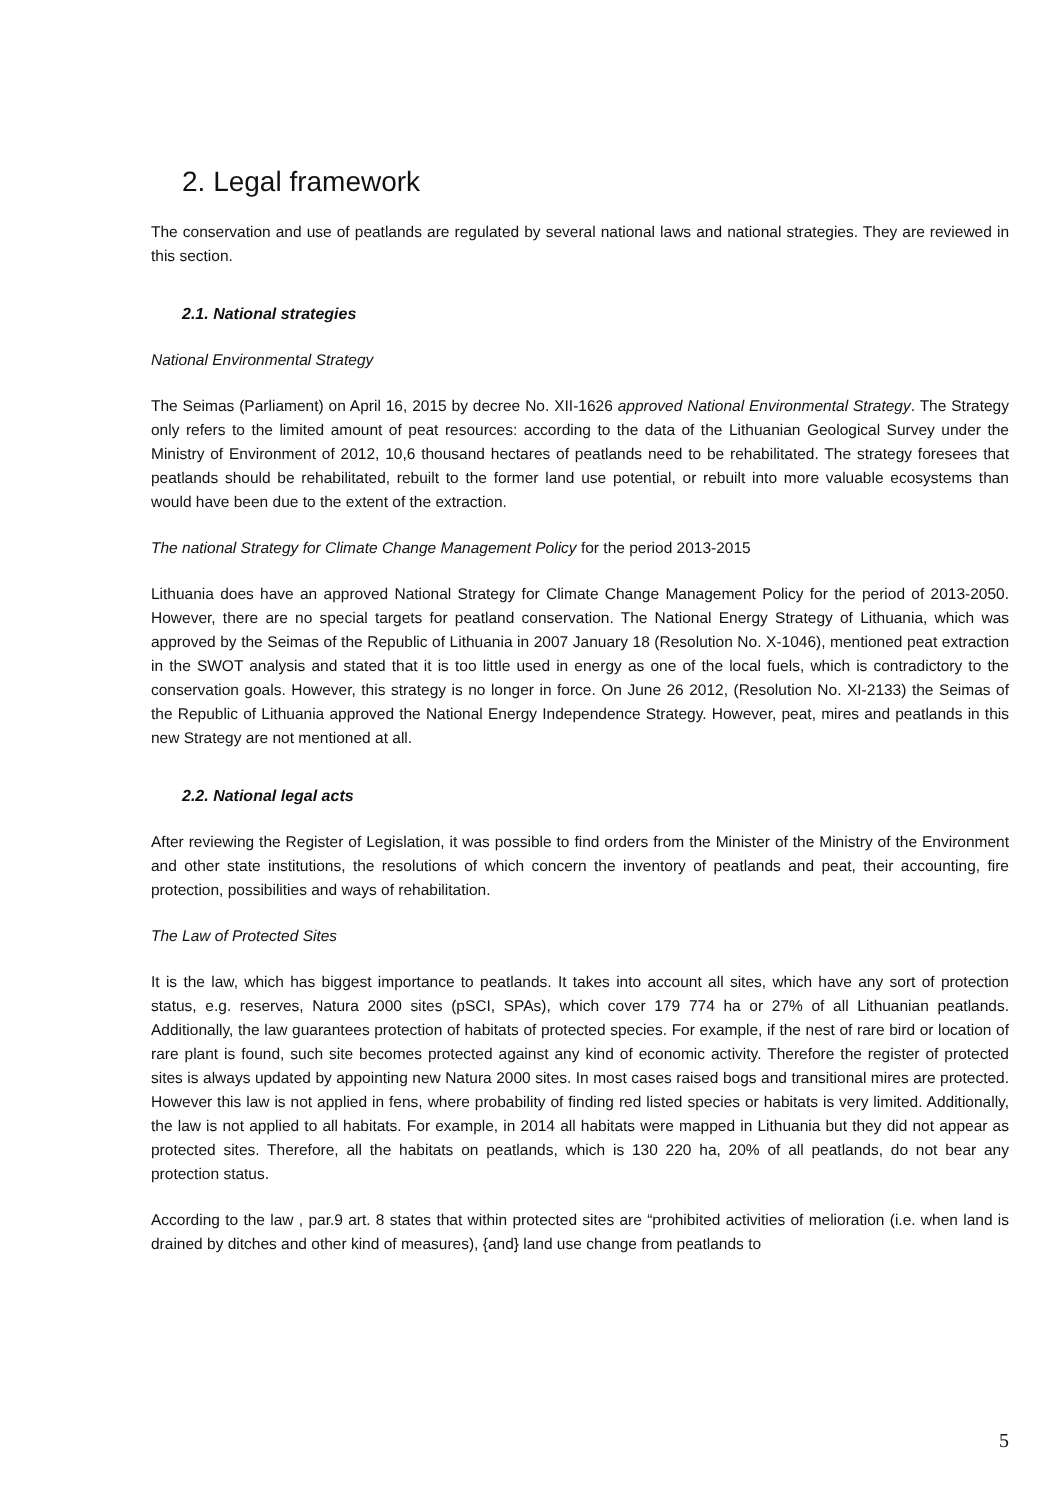2. Legal framework
The conservation and use of peatlands are regulated by several national laws and national strategies. They are reviewed in this section.
2.1. National strategies
National Environmental Strategy
The Seimas (Parliament) on April 16, 2015 by decree No. XII-1626 approved National Environmental Strategy. The Strategy only refers to the limited amount of peat resources: according to the data of the Lithuanian Geological Survey under the Ministry of Environment of 2012, 10,6 thousand hectares of peatlands need to be rehabilitated. The strategy foresees that peatlands should be rehabilitated, rebuilt to the former land use potential, or rebuilt into more valuable ecosystems than would have been due to the extent of the extraction.
The national Strategy for Climate Change Management Policy for the period 2013-2015
Lithuania does have an approved National Strategy for Climate Change Management Policy for the period of 2013-2050. However, there are no special targets for peatland conservation. The National Energy Strategy of Lithuania, which was approved by the Seimas of the Republic of Lithuania in 2007 January 18 (Resolution No. X-1046), mentioned peat extraction in the SWOT analysis and stated that it is too little used in energy as one of the local fuels, which is contradictory to the conservation goals. However, this strategy is no longer in force. On June 26 2012, (Resolution No. XI-2133) the Seimas of the Republic of Lithuania approved the National Energy Independence Strategy. However, peat, mires and peatlands in this new Strategy are not mentioned at all.
2.2. National legal acts
After reviewing the Register of Legislation, it was possible to find orders from the Minister of the Ministry of the Environment and other state institutions, the resolutions of which concern the inventory of peatlands and peat, their accounting, fire protection, possibilities and ways of rehabilitation.
The Law of Protected Sites
It is the law, which has biggest importance to peatlands. It takes into account all sites, which have any sort of protection status, e.g. reserves, Natura 2000 sites (pSCI, SPAs), which cover 179 774 ha or 27% of all Lithuanian peatlands. Additionally, the law guarantees protection of habitats of protected species. For example, if the nest of rare bird or location of rare plant is found, such site becomes protected against any kind of economic activity. Therefore the register of protected sites is always updated by appointing new Natura 2000 sites. In most cases raised bogs and transitional mires are protected. However this law is not applied in fens, where probability of finding red listed species or habitats is very limited. Additionally, the law is not applied to all habitats. For example, in 2014 all habitats were mapped in Lithuania but they did not appear as protected sites. Therefore, all the habitats on peatlands, which is 130 220 ha, 20% of all peatlands, do not bear any protection status.
According to the law , par.9 art. 8 states that within protected sites are “prohibited activities of melioration (i.e. when land is drained by ditches and other kind of measures), {and} land use change from peatlands to
5